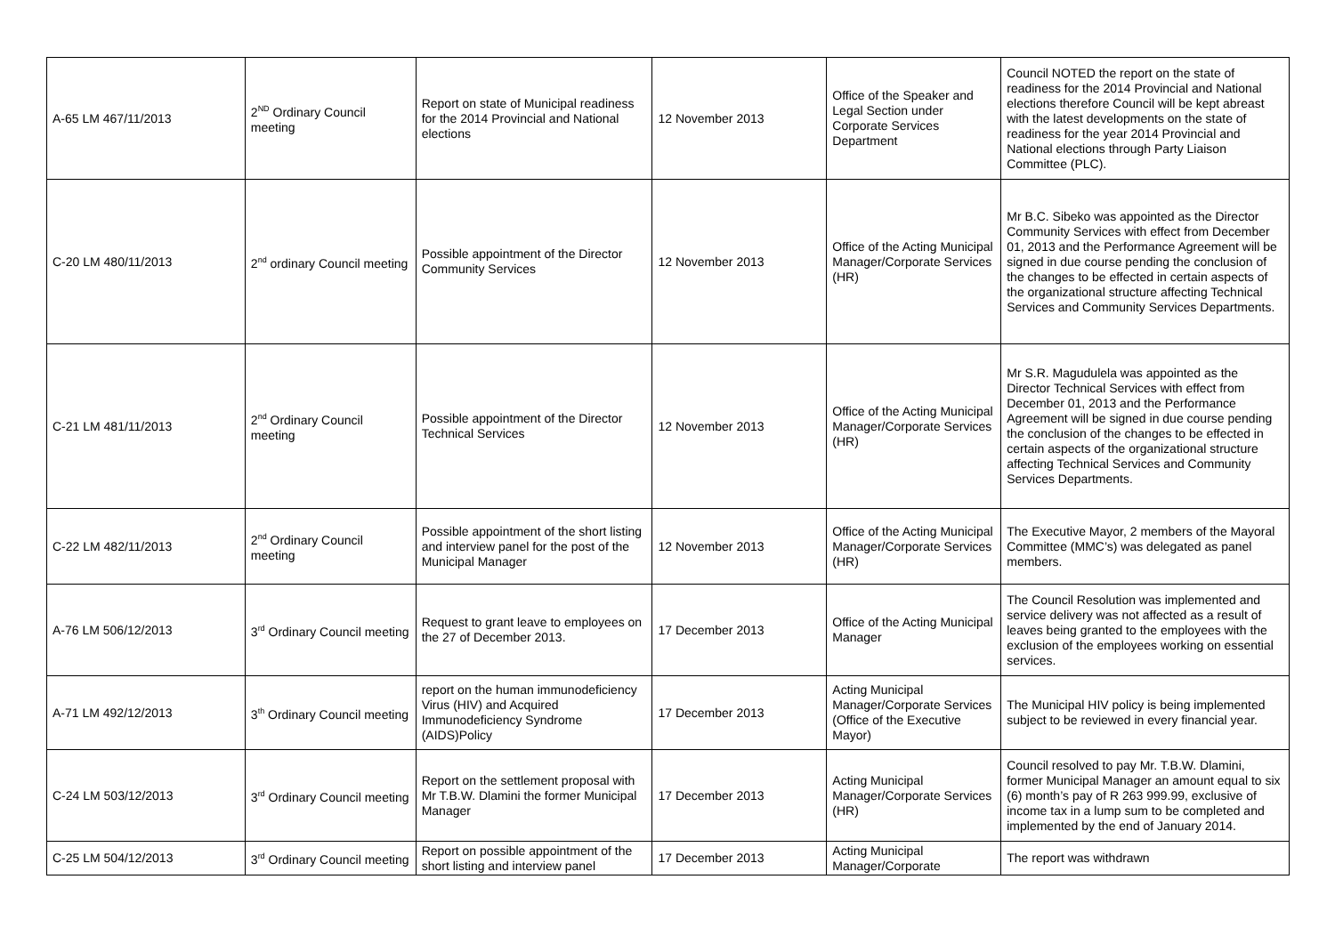| A-65 LM 467/11/2013 | 2<sup>ND</sup> Ordinary Council meeting | Report on state of Municipal readiness for the 2014 Provincial and National elections | 12 November 2013 | Office of the Speaker and Legal Section under Corporate Services Department | Council NOTED the report on the state of readiness for the 2014 Provincial and National elections therefore Council will be kept abreast with the latest developments on the state of readiness for the year 2014 Provincial and National elections through Party Liaison Committee (PLC). |
| C-20 LM 480/11/2013 | 2<sup>nd</sup> ordinary Council meeting | Possible appointment of the Director Community Services | 12 November 2013 | Office of the Acting Municipal Manager/Corporate Services (HR) | Mr B.C. Sibeko was appointed as the Director Community Services with effect from December 01, 2013 and the Performance Agreement will be signed in due course pending the conclusion of the changes to be effected in certain aspects of the organizational structure affecting Technical Services and Community Services Departments. |
| C-21 LM 481/11/2013 | 2<sup>nd</sup> Ordinary Council meeting | Possible appointment of the Director Technical Services | 12 November 2013 | Office of the Acting Municipal Manager/Corporate Services (HR) | Mr S.R. Magudulela was appointed as the Director Technical Services with effect from December 01, 2013 and the Performance Agreement will be signed in due course pending the conclusion of the changes to be effected in certain aspects of the organizational structure affecting Technical Services and Community Services Departments. |
| C-22 LM 482/11/2013 | 2<sup>nd</sup> Ordinary Council meeting | Possible appointment of the short listing and interview panel for the post of the Municipal Manager | 12 November 2013 | Office of the Acting Municipal Manager/Corporate Services (HR) | The Executive Mayor, 2 members of the Mayoral Committee (MMC’s) was delegated as panel members. |
| A-76 LM 506/12/2013 | 3<sup>rd</sup> Ordinary Council meeting | Request to grant leave to employees on the 27 of December 2013. | 17 December 2013 | Office of the Acting Municipal Manager | The Council Resolution was implemented and service delivery was not affected as a result of leaves being granted to the employees with the exclusion of the employees working on essential services. |
| A-71 LM 492/12/2013 | 3<sup>th</sup> Ordinary Council meeting | report on the human immunodeficiency Virus (HIV) and Acquired Immunodeficiency Syndrome (AIDS)Policy | 17 December 2013 | Acting Municipal Manager/Corporate Services (Office of the Executive Mayor) | The Municipal HIV policy is being implemented subject to be reviewed in every financial year. |
| C-24 LM 503/12/2013 | 3<sup>rd</sup> Ordinary Council meeting | Report on the settlement proposal with Mr T.B.W. Dlamini the former Municipal Manager | 17 December 2013 | Acting Municipal Manager/Corporate Services (HR) | Council resolved to pay Mr. T.B.W. Dlamini, former Municipal Manager an amount equal to six (6) month’s pay of R 263 999.99, exclusive of income tax in a lump sum to be completed and implemented by the end of January 2014. |
| C-25 LM 504/12/2013 | 3<sup>rd</sup> Ordinary Council meeting | Report on possible appointment of the short listing and interview panel | 17 December 2013 | Acting Municipal Manager/Corporate | The report was withdrawn |